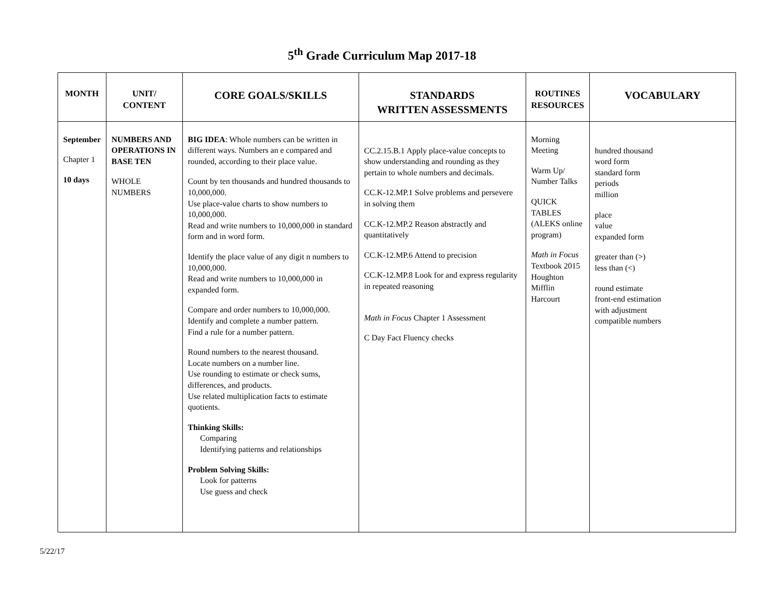5<sup>th</sup> Grade Curriculum Map 2017-18
| MONTH | UNIT/ CONTENT | CORE GOALS/SKILLS | STANDARDS WRITTEN ASSESSMENTS | ROUTINES RESOURCES | VOCABULARY |
| --- | --- | --- | --- | --- | --- |
| September Chapter 1 10 days | NUMBERS AND OPERATIONS IN BASE TEN WHOLE NUMBERS | BIG IDEA : Whole numbers can be written in different ways. Numbers an e compared and rounded, according to their place value. Count by ten thousands and hundred thousands to 10,000,000. Use place-value charts to show numbers to 10,000,000. Read and write numbers to 10,000,000 in standard form and in word form. Identify the place value of any digit n numbers to 10,000,000. Read and write numbers to 10,000,000 in expanded form. Compare and order numbers to 10,000,000. Identify and complete a number pattern. Find a rule for a number pattern. Round numbers to the nearest thousand. Locate numbers on a number line. Use rounding to estimate or check sums, differences, and products. Use related multiplication facts to estimate quotients. Thinking Skills: Comparing Identifying patterns and relationships Problem Solving Skills: Look for patterns Use guess and check | CC.2.15.B.1 Apply place-value concepts to show understanding and rounding as they pertain to whole numbers and decimals. CC.K-12.MP.1 Solve problems and persevere in solving them CC.K-12.MP.2 Reason abstractly and quantitatively CC.K-12.MP.6 Attend to precision CC.K-12.MP.8 Look for and express regularity in repeated reasoning Math in Focus Chapter 1 Assessment C Day Fact Fluency checks | Morning Meeting Warm Up/ Number Talks QUICK TABLES (ALEKS online program) Math in Focus Textbook 2015 Houghton Mifflin Harcourt | hundred thousand word form standard form periods million place value expanded form greater than (>) less than (<) round estimate front-end estimation with adjustment compatible numbers |
5/22/17